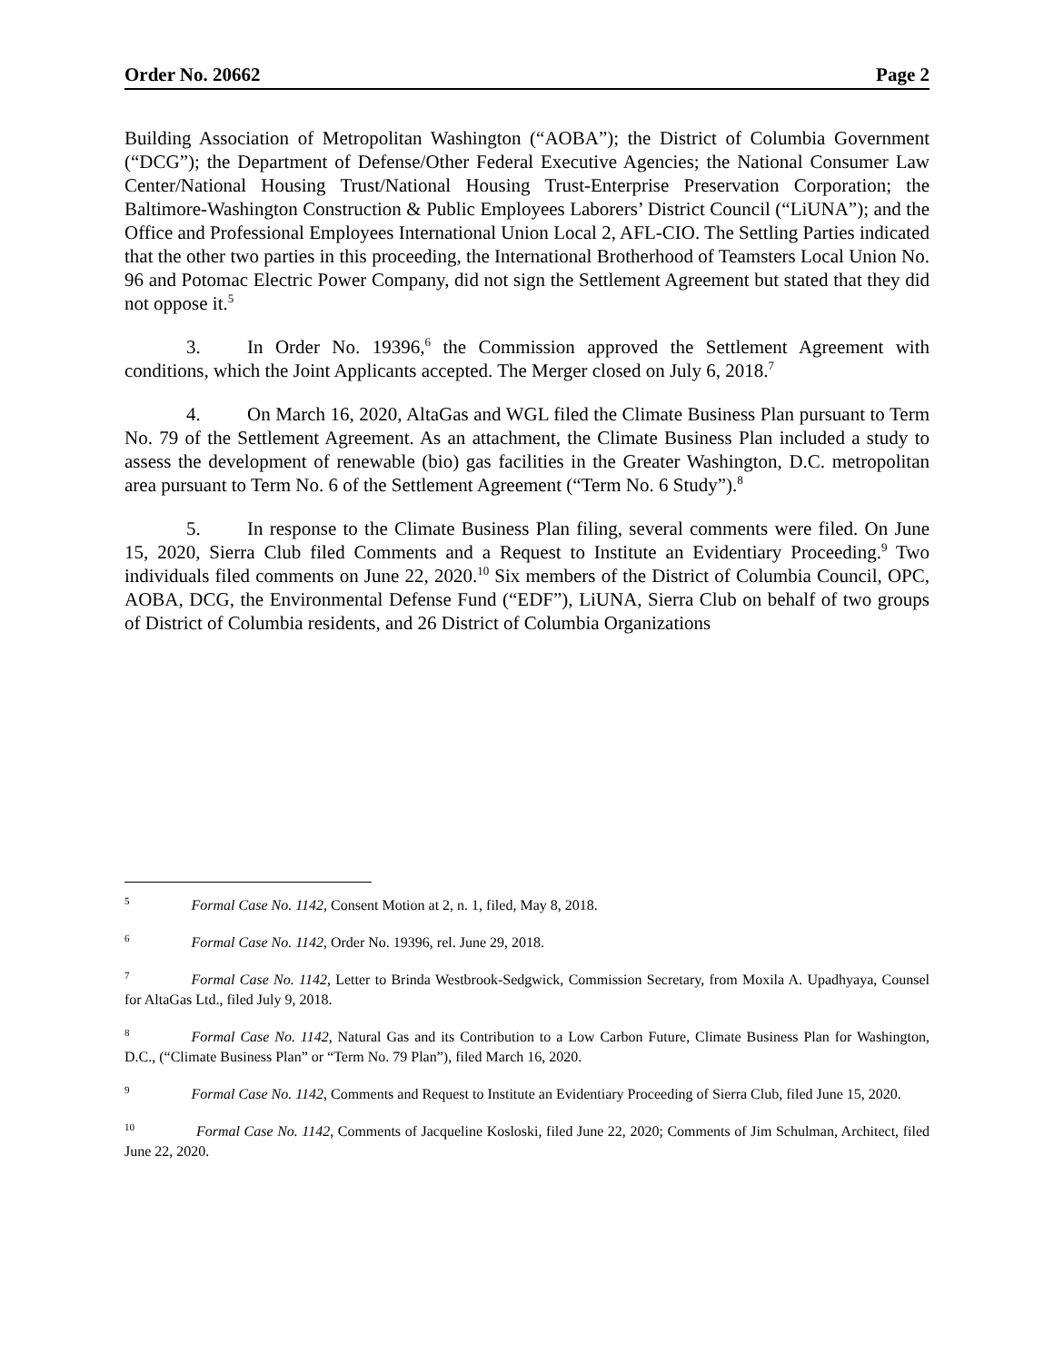Order No. 20662 Page 2
Building Association of Metropolitan Washington (“AOBA”); the District of Columbia Government (“DCG”); the Department of Defense/Other Federal Executive Agencies; the National Consumer Law Center/National Housing Trust/National Housing Trust-Enterprise Preservation Corporation; the Baltimore-Washington Construction & Public Employees Laborers’ District Council (“LiUNA”); and the Office and Professional Employees International Union Local 2, AFL-CIO. The Settling Parties indicated that the other two parties in this proceeding, the International Brotherhood of Teamsters Local Union No. 96 and Potomac Electric Power Company, did not sign the Settlement Agreement but stated that they did not oppose it.<sup>5</sup>
3. In Order No. 19396,<sup>6</sup> the Commission approved the Settlement Agreement with conditions, which the Joint Applicants accepted. The Merger closed on July 6, 2018.<sup>7</sup>
4. On March 16, 2020, AltaGas and WGL filed the Climate Business Plan pursuant to Term No. 79 of the Settlement Agreement. As an attachment, the Climate Business Plan included a study to assess the development of renewable (bio) gas facilities in the Greater Washington, D.C. metropolitan area pursuant to Term No. 6 of the Settlement Agreement (“Term No. 6 Study”).<sup>8</sup>
5. In response to the Climate Business Plan filing, several comments were filed. On June 15, 2020, Sierra Club filed Comments and a Request to Institute an Evidentiary Proceeding.<sup>9</sup> Two individuals filed comments on June 22, 2020.<sup>10</sup> Six members of the District of Columbia Council, OPC, AOBA, DCG, the Environmental Defense Fund (“EDF”), LiUNA, Sierra Club on behalf of two groups of District of Columbia residents, and 26 District of Columbia Organizations
<sup>5</sup> Formal Case No. 1142, Consent Motion at 2, n. 1, filed, May 8, 2018.
<sup>6</sup> Formal Case No. 1142, Order No. 19396, rel. June 29, 2018.
<sup>7</sup> Formal Case No. 1142, Letter to Brinda Westbrook-Sedgwick, Commission Secretary, from Moxila A. Upadhyaya, Counsel for AltaGas Ltd., filed July 9, 2018.
<sup>8</sup> Formal Case No. 1142, Natural Gas and its Contribution to a Low Carbon Future, Climate Business Plan for Washington, D.C., (“Climate Business Plan” or “Term No. 79 Plan”), filed March 16, 2020.
<sup>9</sup> Formal Case No. 1142, Comments and Request to Institute an Evidentiary Proceeding of Sierra Club, filed June 15, 2020.
<sup>10</sup> Formal Case No. 1142, Comments of Jacqueline Kosloski, filed June 22, 2020; Comments of Jim Schulman, Architect, filed June 22, 2020.